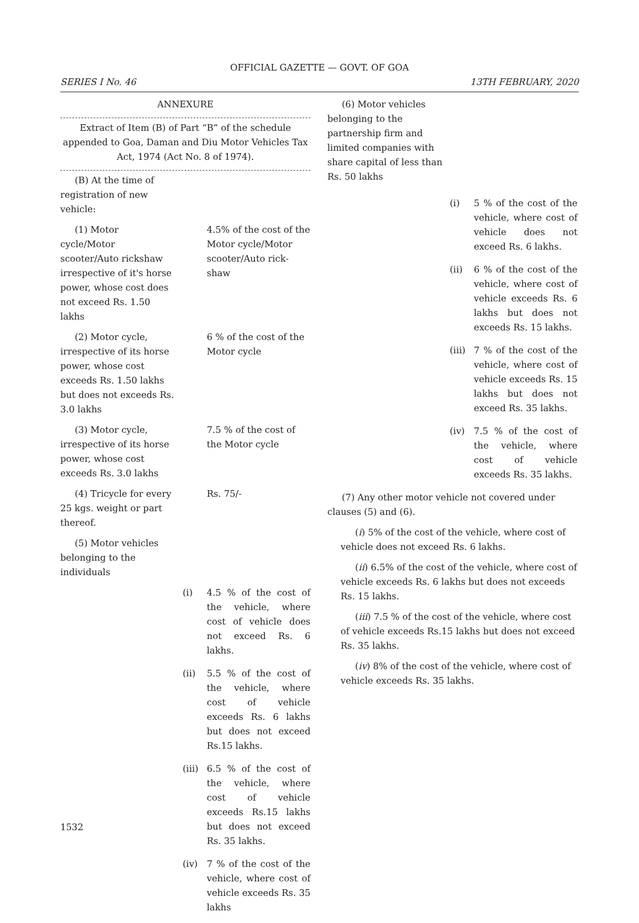OFFICIAL GAZETTE — GOVT. OF GOA
SERIES I No. 46 13TH FEBRUARY, 2020
ANNEXURE
Extract of Item (B) of Part “B” of the schedule appended to Goa, Daman and Diu Motor Vehicles Tax Act, 1974 (Act No. 8 of 1974).
(B) At the time of registration of new vehicle:
(1) Motor cycle/Motor scooter/Auto rickshaw irrespective of it's horse power, whose cost does not exceed Rs. 1.50 lakhs
4.5% of the cost of the Motor cycle/Motor scooter/Auto rick-shaw
(2) Motor cycle, irrespective of its horse power, whose cost exceeds Rs. 1.50 lakhs but does not exceeds Rs. 3.0 lakhs
6 % of the cost of the Motor cycle
(3) Motor cycle, irrespective of its horse power, whose cost exceeds Rs. 3.0 lakhs
7.5 % of the cost of the Motor cycle
(4) Tricycle for every 25 kgs. weight or part thereof.
Rs. 75/-
(5) Motor vehicles belonging to the individuals
(i) 4.5 % of the cost of the vehicle, where cost of vehicle does not exceed Rs. 6 lakhs.
(ii) 5.5 % of the cost of the vehicle, where cost of vehicle exceeds Rs. 6 lakhs but does not exceed Rs.15 lakhs.
(iii) 6.5 % of the cost of the vehicle, where cost of vehicle exceeds Rs.15 lakhs but does not exceed Rs. 35 lakhs.
(iv) 7 % of the cost of the vehicle, where cost of vehicle exceeds Rs. 35 lakhs
(6) Motor vehicles belonging to the partnership firm and limited companies with share capital of less than Rs. 50 lakhs
(i) 5 % of the cost of the vehicle, where cost of vehicle does not exceed Rs. 6 lakhs.
(ii) 6 % of the cost of the vehicle, where cost of vehicle exceeds Rs. 6 lakhs but does not exceeds Rs. 15 lakhs.
(iii) 7 % of the cost of the vehicle, where cost of vehicle exceeds Rs. 15 lakhs but does not exceed Rs. 35 lakhs.
(iv) 7.5 % of the cost of the vehicle, where cost of vehicle exceeds Rs. 35 lakhs.
(7) Any other motor vehicle not covered under clauses (5) and (6).
(i) 5% of the cost of the vehicle, where cost of vehicle does not exceed Rs. 6 lakhs.
(ii) 6.5% of the cost of the vehicle, where cost of vehicle exceeds Rs. 6 lakhs but does not exceeds Rs. 15 lakhs.
(iii) 7.5 % of the cost of the vehicle, where cost of vehicle exceeds Rs.15 lakhs but does not exceed Rs. 35 lakhs.
(iv) 8% of the cost of the vehicle, where cost of vehicle exceeds Rs. 35 lakhs.
1532